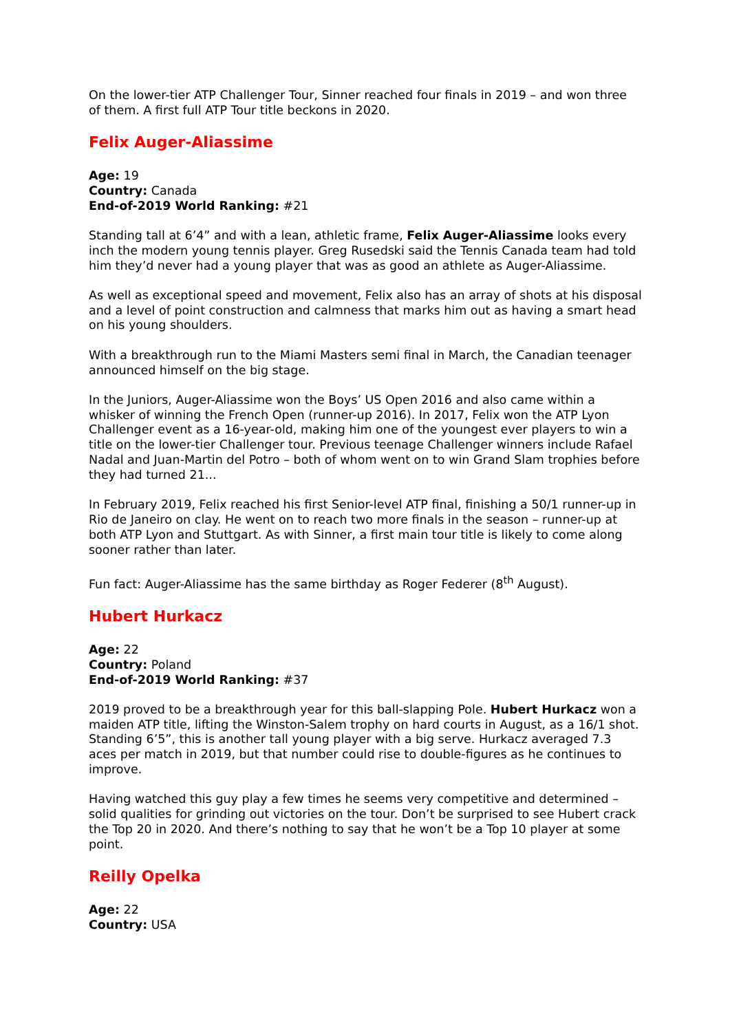On the lower-tier ATP Challenger Tour, Sinner reached four finals in 2019 – and won three of them. A first full ATP Tour title beckons in 2020.
Felix Auger-Aliassime
Age: 19
Country: Canada
End-of-2019 World Ranking: #21
Standing tall at 6’4” and with a lean, athletic frame, Felix Auger-Aliassime looks every inch the modern young tennis player. Greg Rusedski said the Tennis Canada team had told him they’d never had a young player that was as good an athlete as Auger-Aliassime.
As well as exceptional speed and movement, Felix also has an array of shots at his disposal and a level of point construction and calmness that marks him out as having a smart head on his young shoulders.
With a breakthrough run to the Miami Masters semi final in March, the Canadian teenager announced himself on the big stage.
In the Juniors, Auger-Aliassime won the Boys’ US Open 2016 and also came within a whisker of winning the French Open (runner-up 2016). In 2017, Felix won the ATP Lyon Challenger event as a 16-year-old, making him one of the youngest ever players to win a title on the lower-tier Challenger tour. Previous teenage Challenger winners include Rafael Nadal and Juan-Martin del Potro – both of whom went on to win Grand Slam trophies before they had turned 21...
In February 2019, Felix reached his first Senior-level ATP final, finishing a 50/1 runner-up in Rio de Janeiro on clay. He went on to reach two more finals in the season – runner-up at both ATP Lyon and Stuttgart. As with Sinner, a first main tour title is likely to come along sooner rather than later.
Fun fact: Auger-Aliassime has the same birthday as Roger Federer (8<sup>th</sup> August).
Hubert Hurkacz
Age: 22
Country: Poland
End-of-2019 World Ranking: #37
2019 proved to be a breakthrough year for this ball-slapping Pole. Hubert Hurkacz won a maiden ATP title, lifting the Winston-Salem trophy on hard courts in August, as a 16/1 shot. Standing 6’5”, this is another tall young player with a big serve. Hurkacz averaged 7.3 aces per match in 2019, but that number could rise to double-figures as he continues to improve.
Having watched this guy play a few times he seems very competitive and determined – solid qualities for grinding out victories on the tour. Don’t be surprised to see Hubert crack the Top 20 in 2020. And there’s nothing to say that he won’t be a Top 10 player at some point.
Reilly Opelka
Age: 22
Country: USA